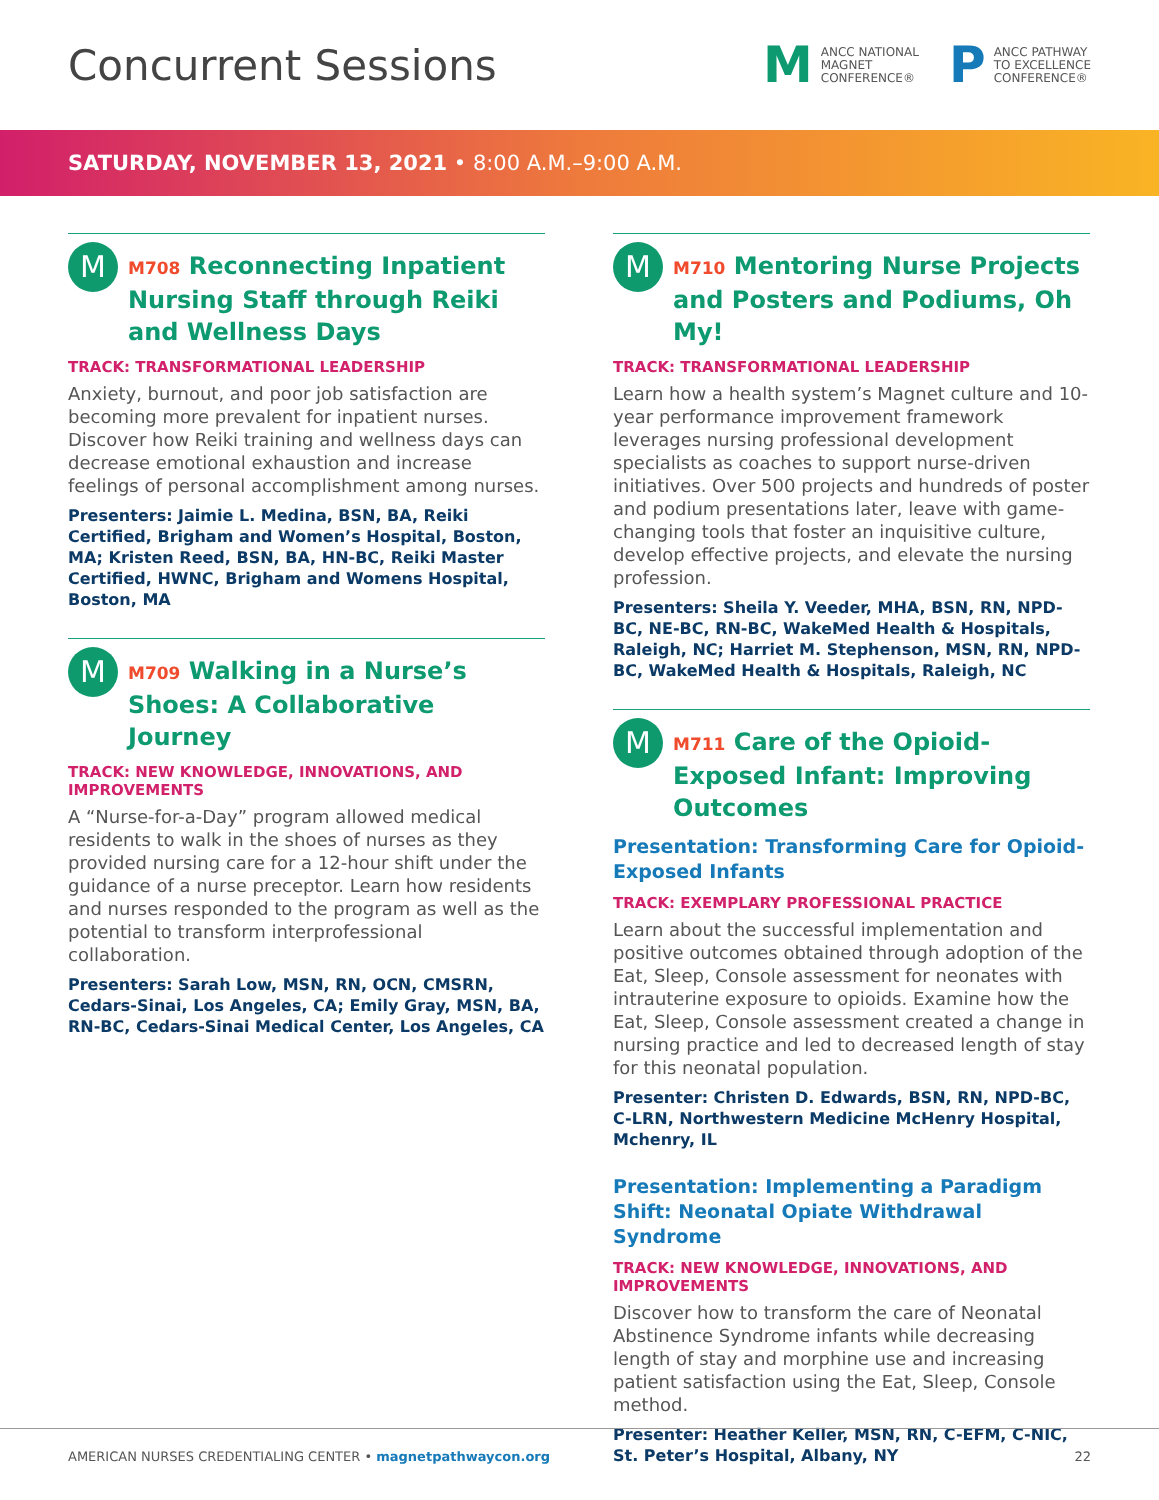Concurrent Sessions
M ANCC NATIONAL
MAGNET
CONFERENCE®
P ANCC PATHWAY
TO EXCELLENCE
CONFERENCE®
SATURDAY, NOVEMBER 13, 2021 • 8:00 A.M.–9:00 A.M.
M
M708 Reconnecting Inpatient Nursing Staff through Reiki and Wellness Days
TRACK: TRANSFORMATIONAL LEADERSHIP
Anxiety, burnout, and poor job satisfaction are becoming more prevalent for inpatient nurses. Discover how Reiki training and wellness days can decrease emotional exhaustion and increase feelings of personal accomplishment among nurses.
Presenters: Jaimie L. Medina, BSN, BA, Reiki Certified, Brigham and Women’s Hospital, Boston, MA; Kristen Reed, BSN, BA, HN-BC, Reiki Master Certified, HWNC, Brigham and Womens Hospital, Boston, MA
M
M709 Walking in a Nurse’s Shoes: A Collaborative Journey
TRACK: NEW KNOWLEDGE, INNOVATIONS, AND IMPROVEMENTS
A “Nurse-for-a-Day” program allowed medical residents to walk in the shoes of nurses as they provided nursing care for a 12-hour shift under the guidance of a nurse preceptor. Learn how residents and nurses responded to the program as well as the potential to transform interprofessional collaboration.
Presenters: Sarah Low, MSN, RN, OCN, CMSRN, Cedars-Sinai, Los Angeles, CA; Emily Gray, MSN, BA, RN-BC, Cedars-Sinai Medical Center, Los Angeles, CA
M
M710 Mentoring Nurse Projects and Posters and Podiums, Oh My!
TRACK: TRANSFORMATIONAL LEADERSHIP
Learn how a health system’s Magnet culture and 10-year performance improvement framework leverages nursing professional development specialists as coaches to support nurse-driven initiatives. Over 500 projects and hundreds of poster and podium presentations later, leave with game-changing tools that foster an inquisitive culture, develop effective projects, and elevate the nursing profession.
Presenters: Sheila Y. Veeder, MHA, BSN, RN, NPD-BC, NE-BC, RN-BC, WakeMed Health & Hospitals, Raleigh, NC; Harriet M. Stephenson, MSN, RN, NPD-BC, WakeMed Health & Hospitals, Raleigh, NC
M
M711 Care of the Opioid-Exposed Infant: Improving Outcomes
Presentation: Transforming Care for Opioid-Exposed Infants
TRACK: EXEMPLARY PROFESSIONAL PRACTICE
Learn about the successful implementation and positive outcomes obtained through adoption of the Eat, Sleep, Console assessment for neonates with intrauterine exposure to opioids. Examine how the Eat, Sleep, Console assessment created a change in nursing practice and led to decreased length of stay for this neonatal population.
Presenter: Christen D. Edwards, BSN, RN, NPD-BC, C-LRN, Northwestern Medicine McHenry Hospital, Mchenry, IL
Presentation: Implementing a Paradigm Shift: Neonatal Opiate Withdrawal Syndrome
TRACK: NEW KNOWLEDGE, INNOVATIONS, AND IMPROVEMENTS
Discover how to transform the care of Neonatal Abstinence Syndrome infants while decreasing length of stay and morphine use and increasing patient satisfaction using the Eat, Sleep, Console method.
Presenter: Heather Keller, MSN, RN, C-EFM, C-NIC, St. Peter’s Hospital, Albany, NY
AMERICAN NURSES CREDENTIALING CENTER • magnetpathwaycon.org 22